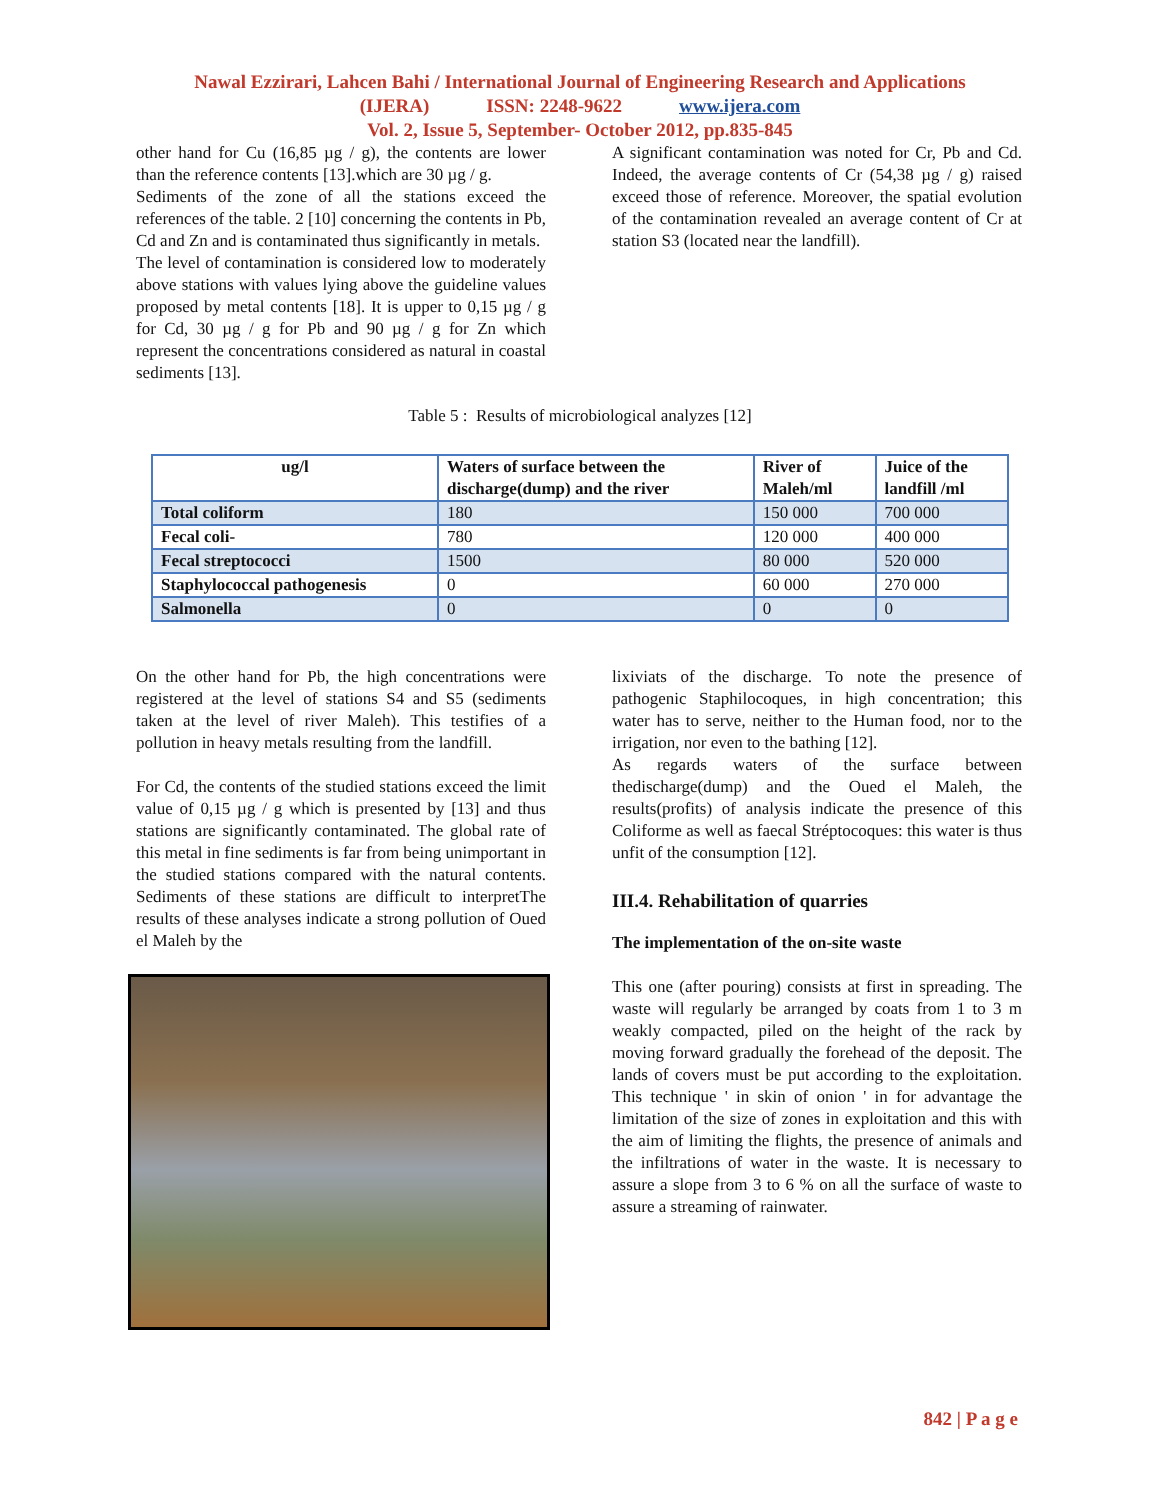Nawal Ezzirari, Lahcen Bahi / International Journal of Engineering Research and Applications
(IJERA) ISSN: 2248-9622 www.ijera.com
Vol. 2, Issue 5, September- October 2012, pp.835-845
other hand for Cu (16,85 µg / g), the contents are lower than the reference contents [13].which are 30 µg / g.
Sediments of the zone of all the stations exceed the references of the table. 2 [10] concerning the contents in Pb, Cd and Zn and is contaminated thus significantly in metals.
The level of contamination is considered low to moderately above stations with values lying above the guideline values proposed by metal contents [18]. It is upper to 0,15 µg / g for Cd, 30 µg / g for Pb and 90 µg / g for Zn which represent the concentrations considered as natural in coastal sediments [13].
A significant contamination was noted for Cr, Pb and Cd. Indeed, the average contents of Cr (54,38 µg / g) raised exceed those of reference. Moreover, the spatial evolution of the contamination revealed an average content of Cr at station S3 (located near the landfill).
Table 5 : Results of microbiological analyzes [12]
| ug/l | Waters of surface between the discharge(dump) and the river | River of Maleh/ml | Juice of the landfill /ml |
| --- | --- | --- | --- |
| Total coliform | 180 | 150 000 | 700 000 |
| Fecal coli- | 780 | 120 000 | 400 000 |
| Fecal streptococci | 1500 | 80 000 | 520 000 |
| Staphylococcal pathogenesis | 0 | 60 000 | 270 000 |
| Salmonella | 0 | 0 | 0 |
On the other hand for Pb, the high concentrations were registered at the level of stations S4 and S5 (sediments taken at the level of river Maleh). This testifies of a pollution in heavy metals resulting from the landfill.
For Cd, the contents of the studied stations exceed the limit value of 0,15 µg / g which is presented by [13] and thus stations are significantly contaminated. The global rate of this metal in fine sediments is far from being unimportant in the studied stations compared with the natural contents. Sediments of these stations are difficult to interpretThe results of these analyses indicate a strong pollution of Oued el Maleh by the
lixiviats of the discharge. To note the presence of pathogenic Staphilocoques, in high concentration; this water has to serve, neither to the Human food, nor to the irrigation, nor even to the bathing [12].
As regards waters of the surface between thedischarge(dump) and the Oued el Maleh, the results(profits) of analysis indicate the presence of this Coliforme as well as faecal Stréptocoques: this water is thus unfit of the consumption [12].
III.4. Rehabilitation of quarries
The implementation of the on-site waste
This one (after pouring) consists at first in spreading. The waste will regularly be arranged by coats from 1 to 3 m weakly compacted, piled on the height of the rack by moving forward gradually the forehead of the deposit. The lands of covers must be put according to the exploitation. This technique ' in skin of onion ' in for advantage the limitation of the size of zones in exploitation and this with the aim of limiting the flights, the presence of animals and the infiltrations of water in the waste. It is necessary to assure a slope from 3 to 6 % on all the surface of waste to assure a streaming of rainwater.
842 | P a g e